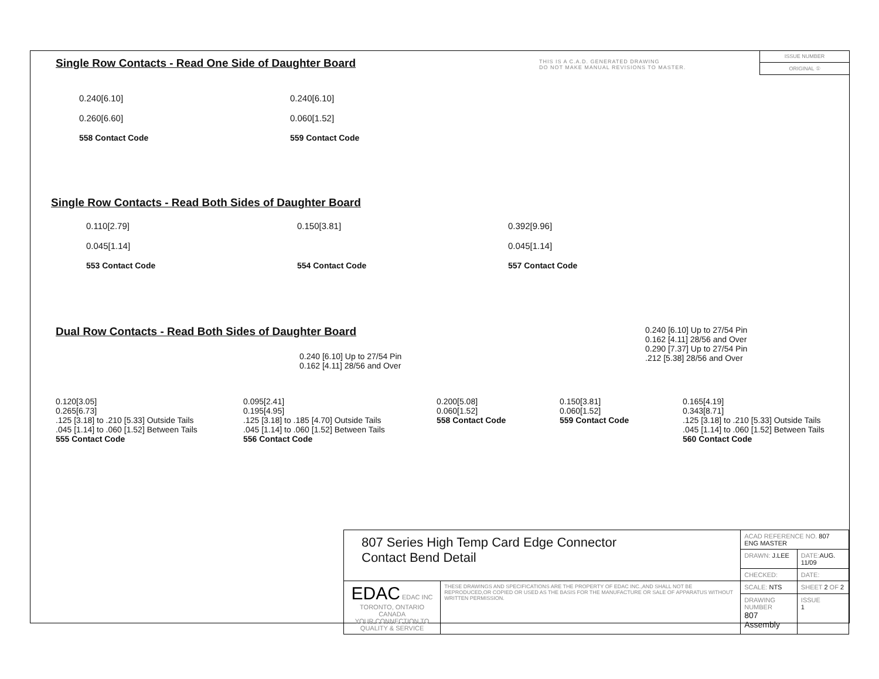THIS IS A C.A.D. GENERATED DRAWING
DO NOT MAKE MANUAL REVISIONS TO MASTER.
ISSUE NUMBER
ORIGINAL ①
Single Row Contacts - Read One Side of Daughter Board
0.240[6.10]
0.260[6.60]
558 Contact Code
0.240[6.10]
0.060[1.52]
559 Contact Code
Single Row Contacts - Read Both Sides of Daughter Board
0.110[2.79]
0.045[1.14]
553 Contact Code
0.150[3.81]
554 Contact Code
0.392[9.96]
0.045[1.14]
557 Contact Code
Dual Row Contacts - Read Both Sides of Daughter Board
0.240 [6.10] Up to 27/54 Pin
0.162 [4.11] 28/56 and Over
0.240 [6.10] Up to 27/54 Pin
0.162 [4.11] 28/56 and Over
0.290 [7.37] Up to 27/54 Pin
.212 [5.38] 28/56 and Over
0.120[3.05]
0.265[6.73]
.125 [3.18] to .210 [5.33] Outside Tails
.045 [1.14] to .060 [1.52] Between Tails
555 Contact Code
0.095[2.41]
0.195[4.95]
.125 [3.18] to .185 [4.70] Outside Tails
.045 [1.14] to .060 [1.52] Between Tails
556 Contact Code
0.200[5.08]
0.060[1.52]
558 Contact Code
0.150[3.81]
0.060[1.52]
559 Contact Code
0.165[4.19]
0.343[8.71]
.125 [3.18] to .210 [5.33] Outside Tails
.045 [1.14] to .060 [1.52] Between Tails
560 Contact Code
| 807 Series High Temp Card Edge Connector Contact Bend Detail | | ACAD REFERENCE NO. 807 ENG MASTER | | |
| | | DRAWN: J.LEE | DATE: AUG. 11/09 | |
| | | CHECKED: | DATE: | |
| EDAC EDAC INC TORONTO, ONTARIO CANADA YOUR CONNECTION TO QUALITY & SERVICE | THESE DRAWINGS AND SPECIFICATIONS ARE THE PROPERTY OF EDAC INC.,AND SHALL NOT BE REPRODUCED,OR COPIED OR USED AS THE BASIS FOR THE MANUFACTURE OR SALE OF APPARATUS WITHOUT WRITTEN PERMISSION. | SCALE: NTS | SHEET 2 OF 2 | |
| | | DRAWING NUMBER 807 Assembly | | ISSUE 1 |